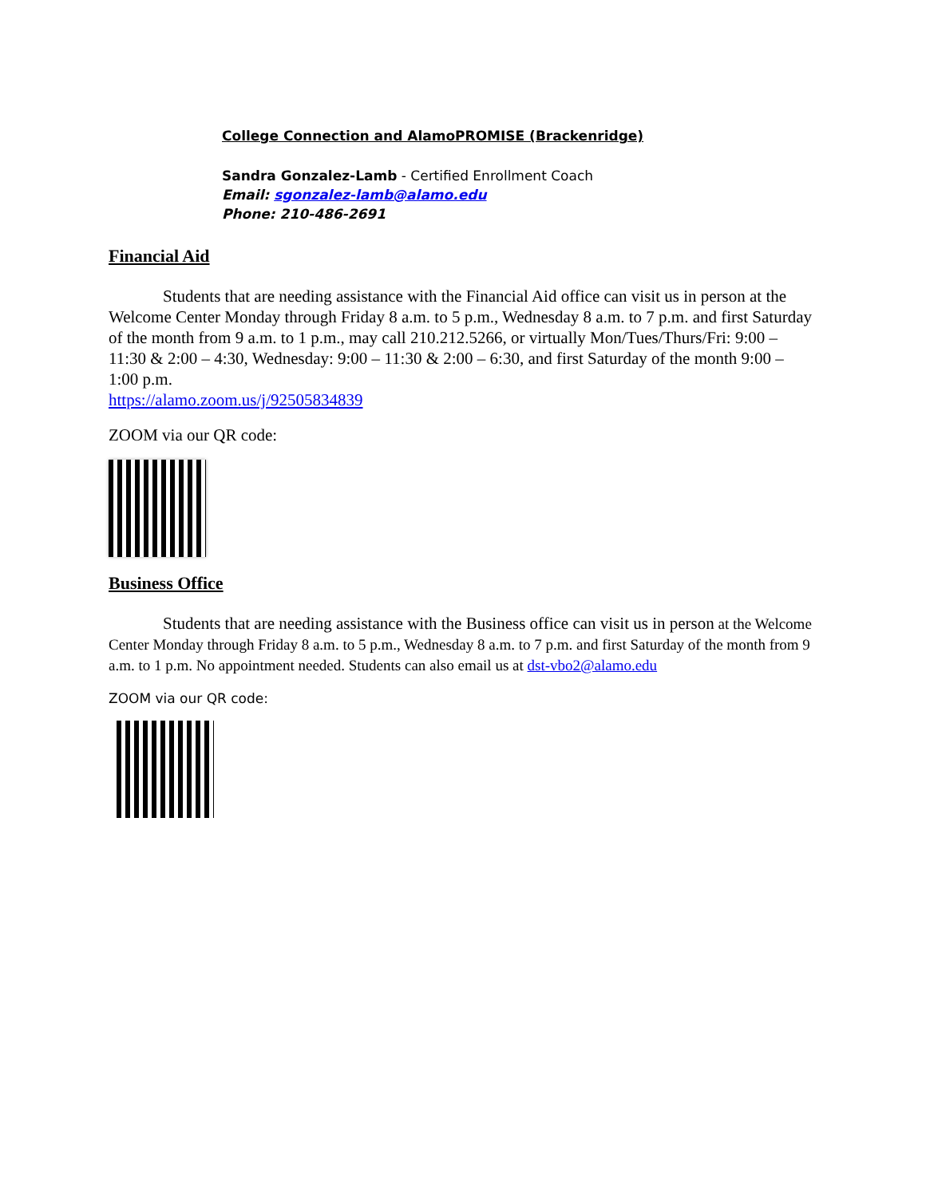College Connection and AlamoPROMISE (Brackenridge)
Sandra Gonzalez-Lamb - Certified Enrollment Coach
Email: sgonzalez-lamb@alamo.edu
Phone: 210-486-2691
Financial Aid
Students that are needing assistance with the Financial Aid office can visit us in person at the Welcome Center Monday through Friday 8 a.m. to 5 p.m., Wednesday 8 a.m. to 7 p.m. and first Saturday of the month from 9 a.m. to 1 p.m., may call 210.212.5266, or virtually Mon/Tues/Thurs/Fri: 9:00 – 11:30 & 2:00 – 4:30, Wednesday: 9:00 – 11:30 & 2:00 – 6:30, and first Saturday of the month 9:00 – 1:00 p.m.
https://alamo.zoom.us/j/92505834839
ZOOM via our QR code:
Business Office
Students that are needing assistance with the Business office can visit us in person at the Welcome Center Monday through Friday 8 a.m. to 5 p.m., Wednesday 8 a.m. to 7 p.m. and first Saturday of the month from 9 a.m. to 1 p.m. No appointment needed. Students can also email us at dst-vbo2@alamo.edu
ZOOM via our QR code: